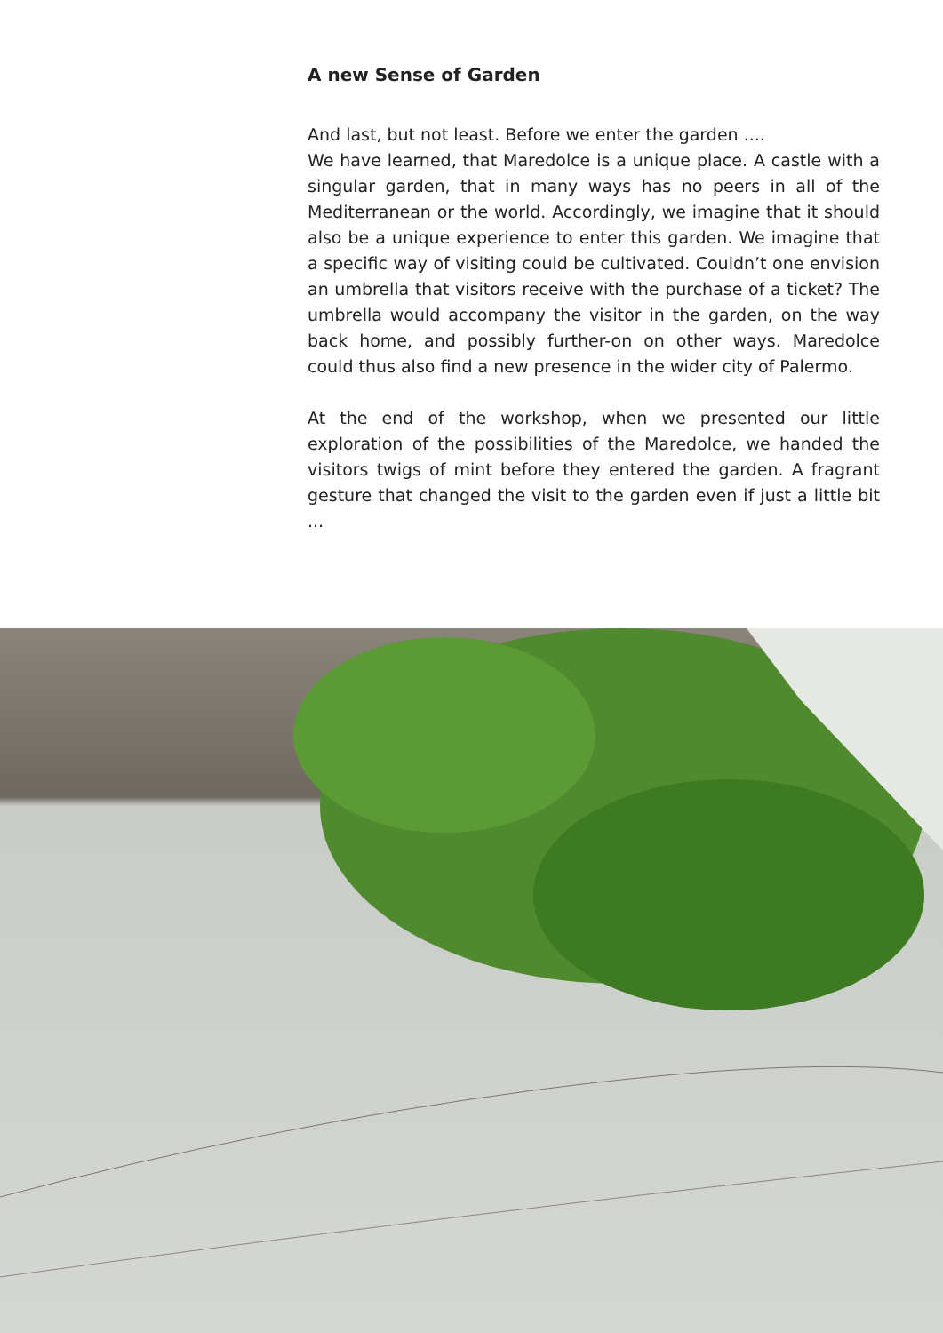A new Sense of Garden
And last, but not least. Before we enter the garden ....
We have learned, that Maredolce is a unique place. A castle with a singular garden, that in many ways has no peers in all of the Mediterranean or the world. Accordingly, we imagine that it should also be a unique experience to enter this garden. We imagine that a specific way of visiting could be cultivated. Couldn’t one envision an umbrella that visitors receive with the purchase of a ticket? The umbrella would accompany the visitor in the garden, on the way back home, and possibly further-on on other ways. Maredolce could thus also find a new presence in the wider city of Palermo.
At the end of the workshop, when we presented our little exploration of the possibilities of the Maredolce, we handed the visitors twigs of mint before they entered the garden. A fragrant gesture that changed the visit to the garden even if just a little bit ...